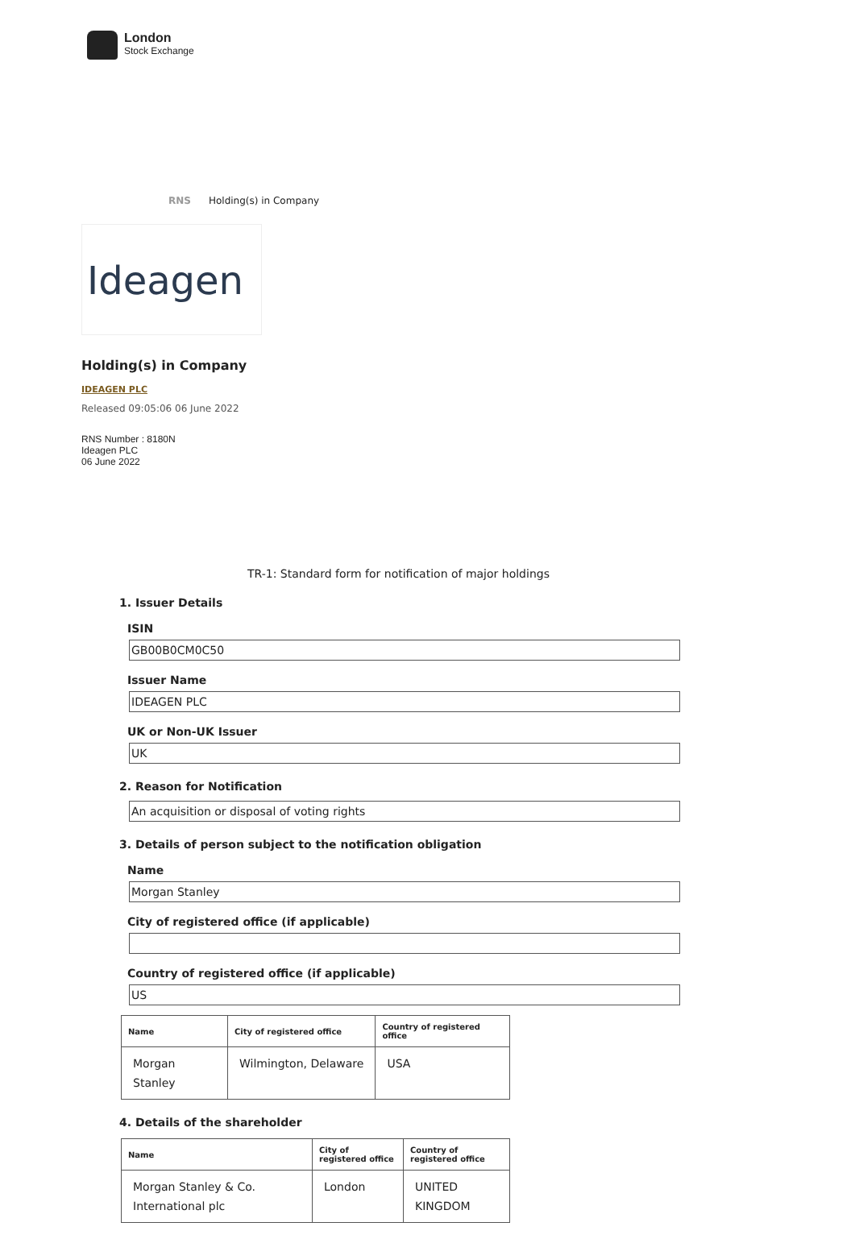London
Stock Exchange
RNS Holding(s) in Company
Ideagen
Holding(s) in Company
IDEAGEN PLC
Released 09:05:06 06 June 2022
RNS Number : 8180N
Ideagen PLC
06 June 2022
TR-1: Standard form for notification of major holdings
1. Issuer Details
ISIN
GB00B0CM0C50
Issuer Name
IDEAGEN PLC
UK or Non-UK Issuer
UK
2. Reason for Notification
An acquisition or disposal of voting rights
3. Details of person subject to the notification obligation
Name
Morgan Stanley
City of registered office (if applicable)
Country of registered office (if applicable)
US
| Name | City of registered office | Country of registered office |
| --- | --- | --- |
| Morgan Stanley | Wilmington, Delaware | USA |
4. Details of the shareholder
| Name | City of registered office | Country of registered office |
| --- | --- | --- |
| Morgan Stanley & Co. International plc | London | UNITED KINGDOM |